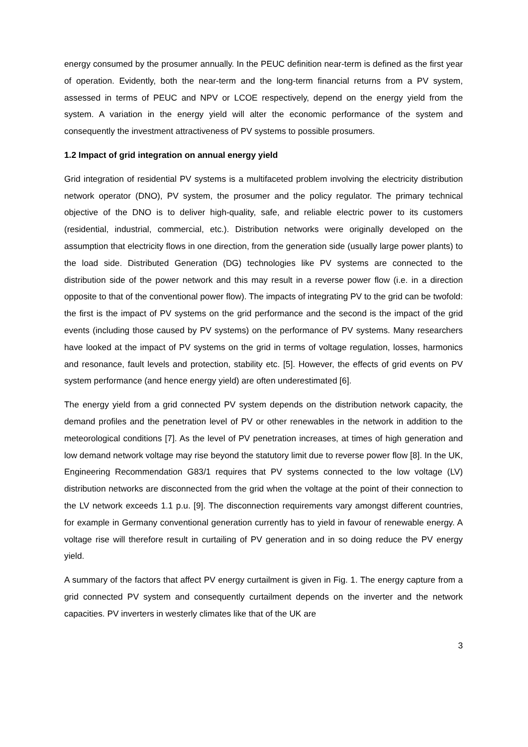energy consumed by the prosumer annually. In the PEUC definition near-term is defined as the first year of operation. Evidently, both the near-term and the long-term financial returns from a PV system, assessed in terms of PEUC and NPV or LCOE respectively, depend on the energy yield from the system. A variation in the energy yield will alter the economic performance of the system and consequently the investment attractiveness of PV systems to possible prosumers.
1.2 Impact of grid integration on annual energy yield
Grid integration of residential PV systems is a multifaceted problem involving the electricity distribution network operator (DNO), PV system, the prosumer and the policy regulator. The primary technical objective of the DNO is to deliver high-quality, safe, and reliable electric power to its customers (residential, industrial, commercial, etc.). Distribution networks were originally developed on the assumption that electricity flows in one direction, from the generation side (usually large power plants) to the load side. Distributed Generation (DG) technologies like PV systems are connected to the distribution side of the power network and this may result in a reverse power flow (i.e. in a direction opposite to that of the conventional power flow). The impacts of integrating PV to the grid can be twofold: the first is the impact of PV systems on the grid performance and the second is the impact of the grid events (including those caused by PV systems) on the performance of PV systems. Many researchers have looked at the impact of PV systems on the grid in terms of voltage regulation, losses, harmonics and resonance, fault levels and protection, stability etc. [5]. However, the effects of grid events on PV system performance (and hence energy yield) are often underestimated [6].
The energy yield from a grid connected PV system depends on the distribution network capacity, the demand profiles and the penetration level of PV or other renewables in the network in addition to the meteorological conditions [7]. As the level of PV penetration increases, at times of high generation and low demand network voltage may rise beyond the statutory limit due to reverse power flow [8]. In the UK, Engineering Recommendation G83/1 requires that PV systems connected to the low voltage (LV) distribution networks are disconnected from the grid when the voltage at the point of their connection to the LV network exceeds 1.1 p.u. [9]. The disconnection requirements vary amongst different countries, for example in Germany conventional generation currently has to yield in favour of renewable energy. A voltage rise will therefore result in curtailing of PV generation and in so doing reduce the PV energy yield.
A summary of the factors that affect PV energy curtailment is given in Fig. 1. The energy capture from a grid connected PV system and consequently curtailment depends on the inverter and the network capacities. PV inverters in westerly climates like that of the UK are
3